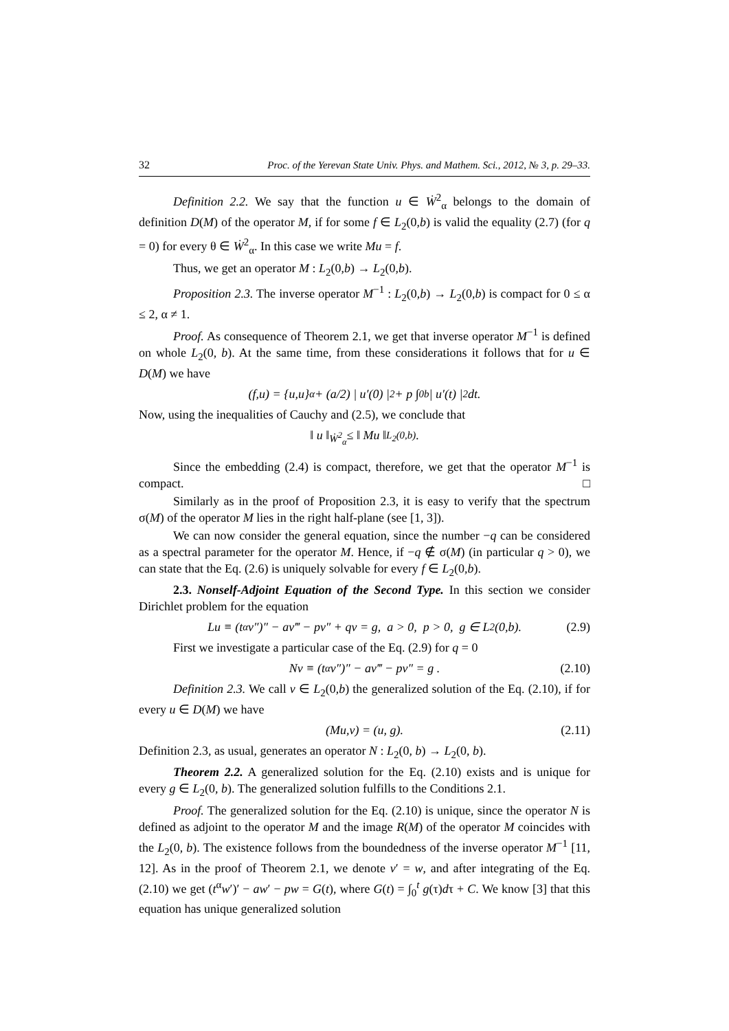32 Proc. of the Yerevan State Univ. Phys. and Mathem. Sci., 2012, № 3, p. 29–33.
Definition 2.2. We say that the function u ∈ Ẇ<sup>2</sup><sub>α</sub> belongs to the domain of definition D(M) of the operator M, if for some f ∈ L<sub>2</sub>(0,b) is valid the equality (2.7) (for q = 0) for every θ ∈ Ẇ<sup>2</sup><sub>α</sub>. In this case we write Mu = f.
Thus, we get an operator M : L<sub>2</sub>(0,b) → L<sub>2</sub>(0,b).
Proposition 2.3. The inverse operator M<sup>−1</sup> : L<sub>2</sub>(0,b) → L<sub>2</sub>(0,b) is compact for 0 ≤ α ≤ 2, α ≠ 1.
Proof. As consequence of Theorem 2.1, we get that inverse operator M<sup>−1</sup> is defined on whole L<sub>2</sub>(0, b). At the same time, from these considerations it follows that for u ∈ D(M) we have
(f,u) = {u,u}<sub>α</sub> + (a/2) | u′(0) |<sup>2</sup> + p ∫<sub>0</sub><sup>b</sup> | u′(t) |<sup>2</sup> dt.
Now, using the inequalities of Cauchy and (2.5), we conclude that
‖ u ‖<sub>Ẇ<sup>2</sup><sub>α</sub></sub> ≤ ‖ Mu ‖<sub>L<sub>2</sub>(0,b)</sub> .
Since the embedding (2.4) is compact, therefore, we get that the operator M<sup>−1</sup> is compact. □
Similarly as in the proof of Proposition 2.3, it is easy to verify that the spectrum σ(M) of the operator M lies in the right half-plane (see [1, 3]).
We can now consider the general equation, since the number −q can be considered as a spectral parameter for the operator M. Hence, if −q ∉ σ(M) (in particular q > 0), we can state that the Eq. (2.6) is uniquely solvable for every f ∈ L<sub>2</sub>(0,b).
2.3. Nonself-Adjoint Equation of the Second Type. In this section we consider Dirichlet problem for the equation
Lu ≡ (t<sup>α</sup>v″)″ − av‴ − pv″ + qv = g, a > 0, p > 0, g ∈ L<sub>2</sub>(0,b). (2.9)
First we investigate a particular case of the Eq. (2.9) for q = 0
Nv ≡ (t<sup>α</sup>v″)″ − av‴ − pv″ = g . (2.10)
Definition 2.3. We call v ∈ L<sub>2</sub>(0,b) the generalized solution of the Eq. (2.10), if for every u ∈ D(M) we have
(Mu,v) = (u, g). (2.11)
Definition 2.3, as usual, generates an operator N : L<sub>2</sub>(0, b) → L<sub>2</sub>(0, b).
Theorem 2.2. A generalized solution for the Eq. (2.10) exists and is unique for every g ∈ L<sub>2</sub>(0, b). The generalized solution fulfills to the Conditions 2.1.
Proof. The generalized solution for the Eq. (2.10) is unique, since the operator N is defined as adjoint to the operator M and the image R(M) of the operator M coincides with the L<sub>2</sub>(0, b). The existence follows from the boundedness of the inverse operator M<sup>−1</sup> [11, 12]. As in the proof of Theorem 2.1, we denote v′ = w, and after integrating of the Eq. (2.10) we get (t<sup>α</sup>w′)′ − aw′ − pw = G(t), where G(t) = ∫<sub>0</sub><sup>t</sup> g(τ)dτ + C. We know [3] that this equation has unique generalized solution